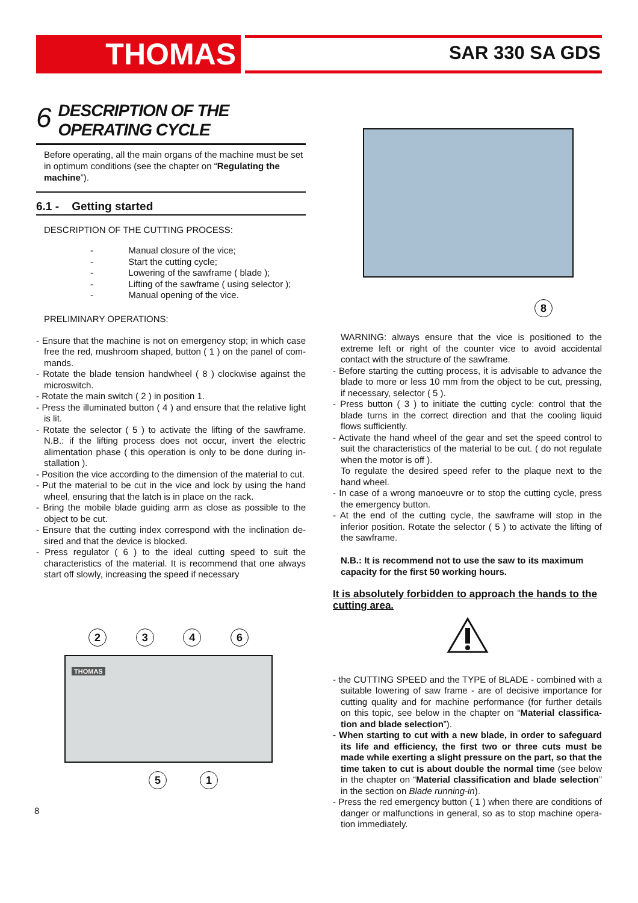THOMAS SAR 330 SA GDS
6 DESCRIPTION OF THE
OPERATING CYCLE
Before operating, all the main organs of the machine must be set in optimum conditions (see the chapter on “Regulating the machine”).
6.1 - Getting started
DESCRIPTION OF THE CUTTING PROCESS:
- Manual closure of the vice;
- Start the cutting cycle;
- Lowering of the sawframe ( blade );
- Lifting of the sawframe ( using selector );
- Manual opening of the vice.
PRELIMINARY OPERATIONS:
- Ensure that the machine is not on emergency stop; in which case free the red, mushroom shaped, button ( 1 ) on the panel of com­mands.
- Rotate the blade tension handwheel ( 8 ) clockwise against the microswitch.
- Rotate the main switch ( 2 ) in position 1.
- Press the illuminated button ( 4 ) and ensure that the relative light is lit.
- Rotate the selector ( 5 ) to activate the lifting of the sawframe. N.B.: if the lifting process does not occur, invert the electric alimentation phase ( this operation is only to be done during in­stallation ).
- Position the vice according to the dimension of the material to cut.
- Put the material to be cut in the vice and lock by using the hand wheel, ensuring that the latch is in place on the rack.
- Bring the mobile blade guiding arm as close as possible to the object to be cut.
- Ensure that the cutting index correspond with the inclination de­sired and that the device is blocked.
- Press regulator ( 6 ) to the ideal cutting speed to suit the characteristics of the material. It is recommend that one always start off slowly, increasing the speed if necessary
2346
THOMAS
5 1
8
8
WARNING: always ensure that the vice is positioned to the extreme left or right of the counter vice to avoid accidental contact with the structure of the sawframe.
- Before starting the cutting process, it is advisable to advance the blade to more or less 10 mm from the object to be cut, pressing, if necessary, selector ( 5 ).
- Press button ( 3 ) to initiate the cutting cycle: control that the blade turns in the correct direction and that the cooling liquid flows sufficiently.
- Activate the hand wheel of the gear and set the speed control to suit the characteristics of the material to be cut. ( do not regulate when the motor is off ).
To regulate the desired speed refer to the plaque next to the hand wheel.
- In case of a wrong manoeuvre or to stop the cutting cycle, press the emergency button.
- At the end of the cutting cycle, the sawframe will stop in the inferior position. Rotate the selector ( 5 ) to activate the lifting of the sawframe.
N.B.: It is recommend not to use the saw to its maximum capacity for the first 50 working hours.
It is absolutely forbidden to approach the hands to the cutting area.
- the CUTTING SPEED and the TYPE of BLADE - combined with a suitable lowering of saw frame - are of decisive importance for cutting quality and for machine performance (for further details on this topic, see below in the chapter on “Material classifica­tion and blade selection”).
- When starting to cut with a new blade, in order to safeguard its life and efficiency, the first two or three cuts must be made while exerting a slight pressure on the part, so that the time taken to cut is about double the normal time (see below in the chapter on “Material classification and blade selection” in the section on Blade running-in).
- Press the red emergency button ( 1 ) when there are conditions of danger or malfunctions in general, so as to stop machine opera­tion immediately.